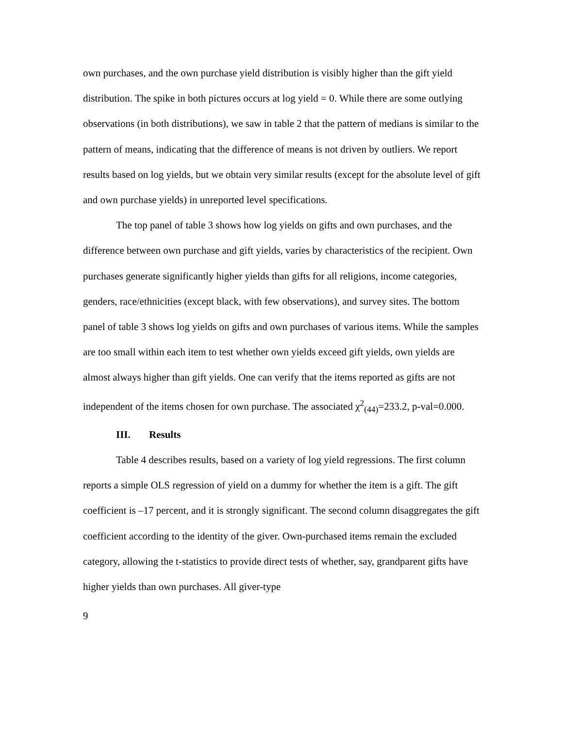own purchases, and the own purchase yield distribution is visibly higher than the gift yield distribution. The spike in both pictures occurs at log yield = 0. While there are some outlying observations (in both distributions), we saw in table 2 that the pattern of medians is similar to the pattern of means, indicating that the difference of means is not driven by outliers. We report results based on log yields, but we obtain very similar results (except for the absolute level of gift and own purchase yields) in unreported level specifications.
The top panel of table 3 shows how log yields on gifts and own purchases, and the difference between own purchase and gift yields, varies by characteristics of the recipient. Own purchases generate significantly higher yields than gifts for all religions, income categories, genders, race/ethnicities (except black, with few observations), and survey sites. The bottom panel of table 3 shows log yields on gifts and own purchases of various items. While the samples are too small within each item to test whether own yields exceed gift yields, own yields are almost always higher than gift yields. One can verify that the items reported as gifts are not independent of the items chosen for own purchase. The associated χ<sup>2</sup><sub>(44)</sub>=233.2, p-val=0.000.
III. Results
Table 4 describes results, based on a variety of log yield regressions. The first column reports a simple OLS regression of yield on a dummy for whether the item is a gift. The gift coefficient is –17 percent, and it is strongly significant. The second column disaggregates the gift coefficient according to the identity of the giver. Own-purchased items remain the excluded category, allowing the t-statistics to provide direct tests of whether, say, grandparent gifts have higher yields than own purchases. All giver-type
9